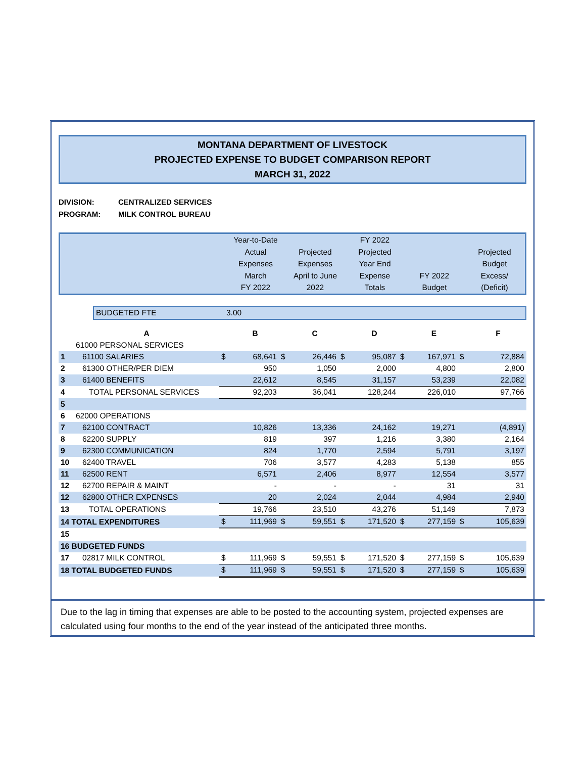MONTANA DEPARTMENT OF LIVESTOCK
PROJECTED EXPENSE TO BUDGET COMPARISON REPORT
MARCH 31, 2022
DIVISION: CENTRALIZED SERVICES
PROGRAM: MILK CONTROL BUREAU
| | Year-to-Date Actual Expenses March FY 2022 | Projected Expenses April to June 2022 | FY 2022 Projected Year End Expense Totals | FY 2022 Budget | Projected Budget Excess/ (Deficit) |
| | BUDGETED FTE | 3.00 |
| | A | | B | | C | | D | | E | | F |
| | 61000 PERSONAL SERVICES | | | | | | | | | | |
| 1 | 61100 SALARIES | $ | 68,641 | $ | 26,446 | $ | 95,087 | $ | 167,971 | $ | 72,884 |
| 2 | 61300 OTHER/PER DIEM | | 950 | | 1,050 | | 2,000 | | 4,800 | | 2,800 |
| 3 | 61400 BENEFITS | | 22,612 | | 8,545 | | 31,157 | | 53,239 | | 22,082 |
| 4 | TOTAL PERSONAL SERVICES | | 92,203 | | 36,041 | | 128,244 | | 226,010 | | 97,766 |
| 5 | | | | | | | | | | | |
| 6 | 62000 OPERATIONS | | | | | | | | | | |
| 7 | 62100 CONTRACT | | 10,826 | | 13,336 | | 24,162 | | 19,271 | | (4,891) |
| 8 | 62200 SUPPLY | | 819 | | 397 | | 1,216 | | 3,380 | | 2,164 |
| 9 | 62300 COMMUNICATION | | 824 | | 1,770 | | 2,594 | | 5,791 | | 3,197 |
| 10 | 62400 TRAVEL | | 706 | | 3,577 | | 4,283 | | 5,138 | | 855 |
| 11 | 62500 RENT | | 6,571 | | 2,406 | | 8,977 | | 12,554 | | 3,577 |
| 12 | 62700 REPAIR & MAINT | | - | | - | | - | | 31 | | 31 |
| 12 | 62800 OTHER EXPENSES | | 20 | | 2,024 | | 2,044 | | 4,984 | | 2,940 |
| 13 | TOTAL OPERATIONS | | 19,766 | | 23,510 | | 43,276 | | 51,149 | | 7,873 |
| 14 TOTAL EXPENDITURES | | $ | 111,969 | $ | 59,551 | $ | 171,520 | $ | 277,159 | $ | 105,639 |
| 15 | | | | | | | | | | | |
| 16 BUDGETED FUNDS | | | | | | | | | | | |
| 17 | 02817 MILK CONTROL | $ | 111,969 | $ | 59,551 | $ | 171,520 | $ | 277,159 | $ | 105,639 |
| 18 TOTAL BUDGETED FUNDS | | $ | 111,969 | $ | 59,551 | $ | 171,520 | $ | 277,159 | $ | 105,639 |
Due to the lag in timing that expenses are able to be posted to the accounting system, projected expenses are calculated using four months to the end of the year instead of the anticipated three months.